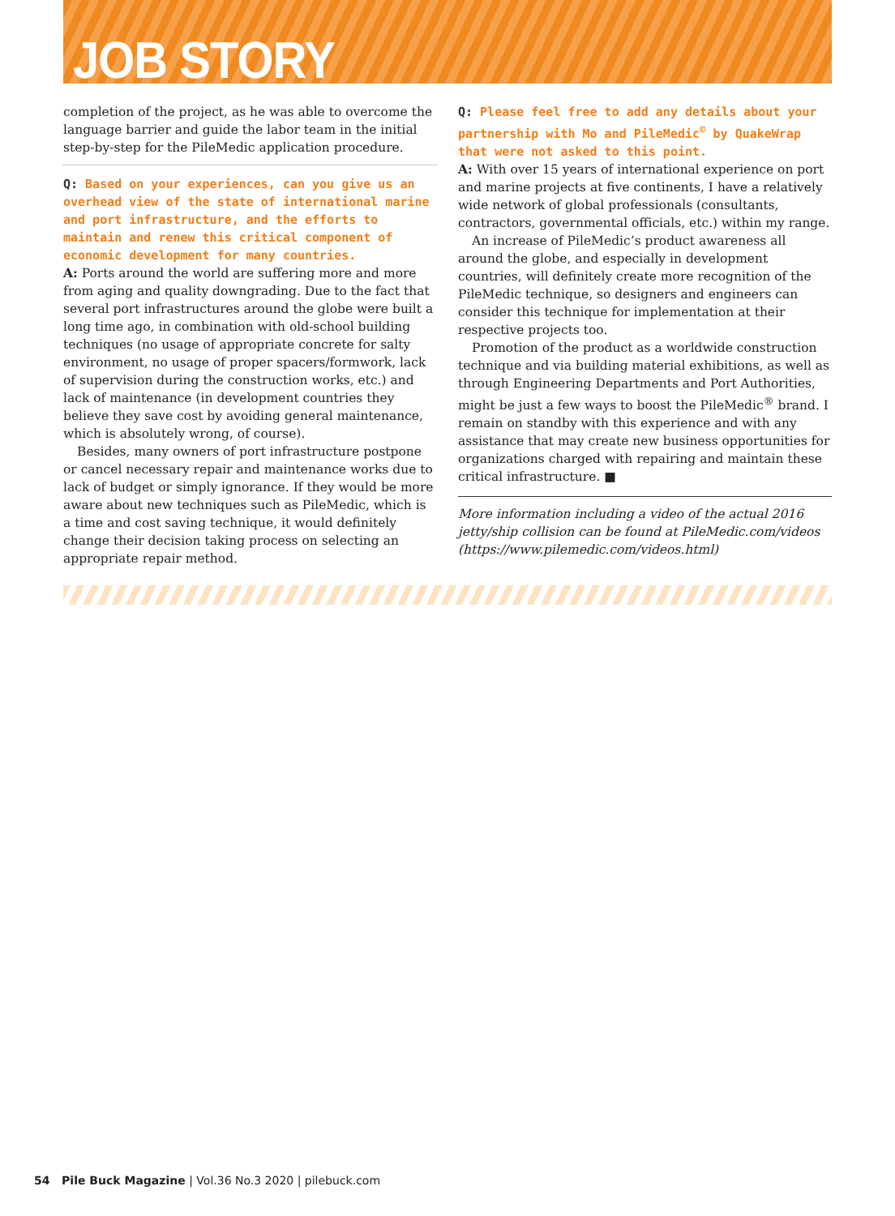JOB STORY
completion of the project, as he was able to overcome the language barrier and guide the labor team in the initial step-by-step for the PileMedic application procedure.
Q: Based on your experiences, can you give us an overhead view of the state of international marine and port infrastructure, and the efforts to maintain and renew this critical component of economic development for many countries.
A: Ports around the world are suffering more and more from aging and quality downgrading. Due to the fact that several port infrastructures around the globe were built a long time ago, in combination with old-school building techniques (no usage of appropriate concrete for salty environment, no usage of proper spacers/formwork, lack of supervision during the construction works, etc.) and lack of maintenance (in development countries they believe they save cost by avoiding general maintenance, which is absolutely wrong, of course).
Besides, many owners of port infrastructure postpone or cancel necessary repair and maintenance works due to lack of budget or simply ignorance. If they would be more aware about new techniques such as PileMedic, which is a time and cost saving technique, it would definitely change their decision taking process on selecting an appropriate repair method.
Q: Please feel free to add any details about your partnership with Mo and PileMedic<sup>©</sup> by QuakeWrap that were not asked to this point.
A: With over 15 years of international experience on port and marine projects at five continents, I have a relatively wide network of global professionals (consultants, contractors, governmental officials, etc.) within my range.
An increase of PileMedic’s product awareness all around the globe, and especially in development countries, will definitely create more recognition of the PileMedic technique, so designers and engineers can consider this technique for implementation at their respective projects too.
Promotion of the product as a worldwide construction technique and via building material exhibitions, as well as through Engineering Departments and Port Authorities, might be just a few ways to boost the PileMedic<sup>®</sup> brand. I remain on standby with this experience and with any assistance that may create new business opportunities for organizations charged with repairing and maintain these critical infrastructure. ■
More information including a video of the actual 2016 jetty/ship collision can be found at PileMedic.com/videos (https://www.pilemedic.com/videos.html)
54 Pile Buck Magazine | Vol.36 No.3 2020 | pilebuck.com